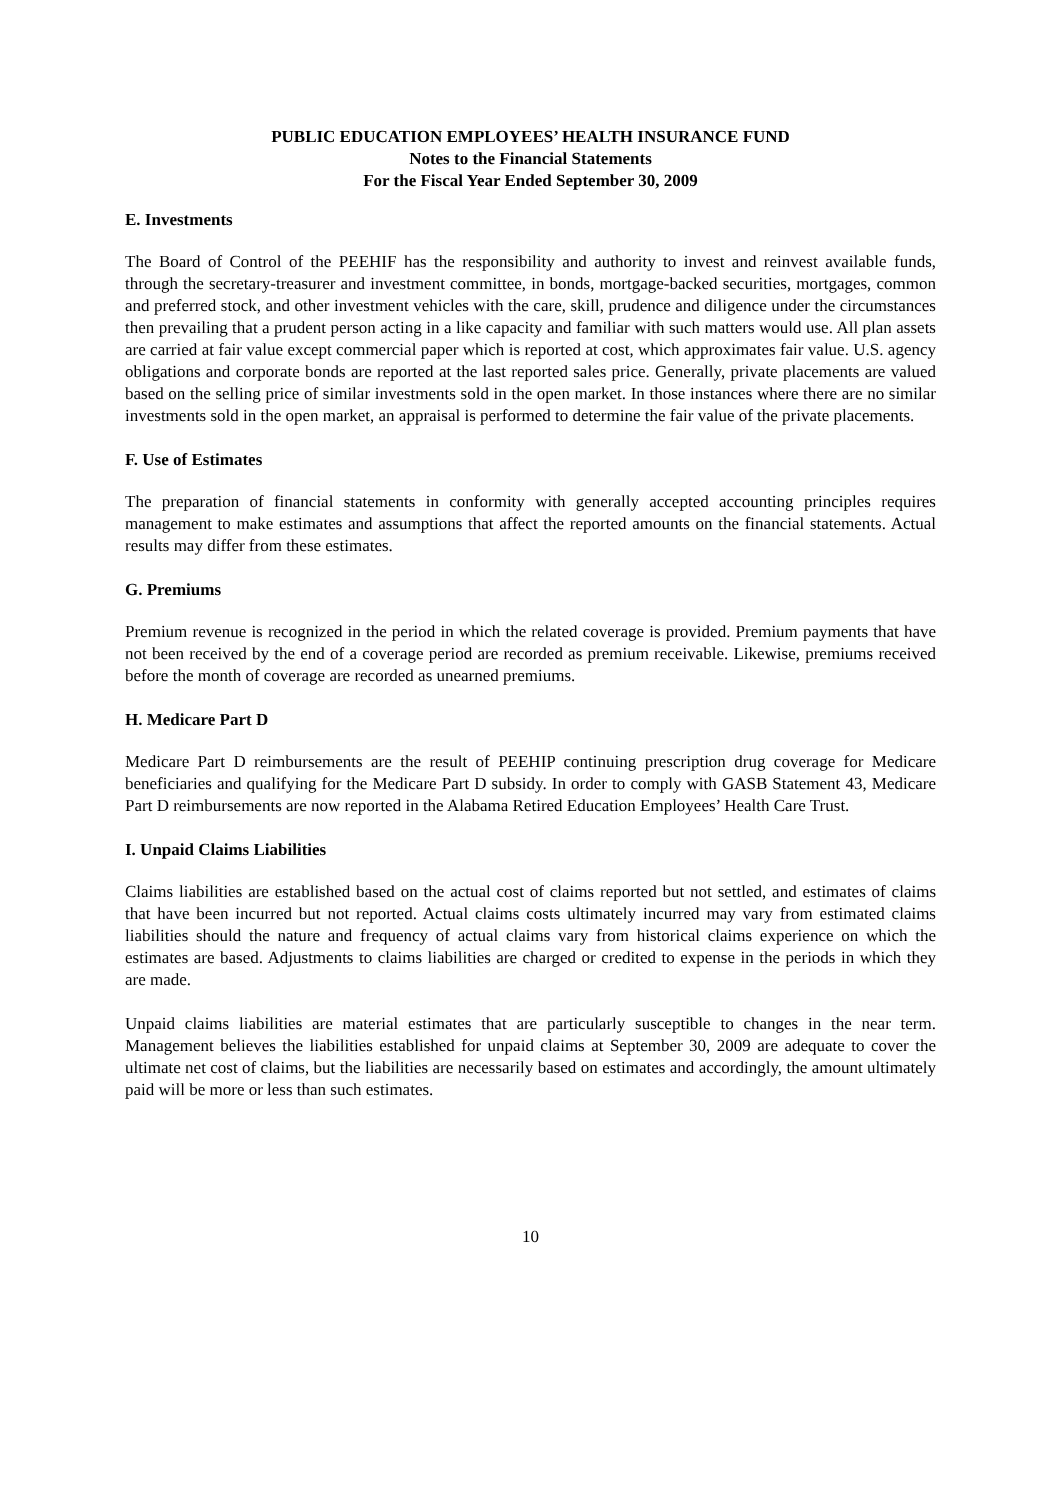PUBLIC EDUCATION EMPLOYEES’ HEALTH INSURANCE FUND
Notes to the Financial Statements
For the Fiscal Year Ended September 30, 2009
E. Investments
The Board of Control of the PEEHIF has the responsibility and authority to invest and reinvest available funds, through the secretary-treasurer and investment committee, in bonds, mortgage-backed securities, mortgages, common and preferred stock, and other investment vehicles with the care, skill, prudence and diligence under the circumstances then prevailing that a prudent person acting in a like capacity and familiar with such matters would use. All plan assets are carried at fair value except commercial paper which is reported at cost, which approximates fair value. U.S. agency obligations and corporate bonds are reported at the last reported sales price. Generally, private placements are valued based on the selling price of similar investments sold in the open market. In those instances where there are no similar investments sold in the open market, an appraisal is performed to determine the fair value of the private placements.
F. Use of Estimates
The preparation of financial statements in conformity with generally accepted accounting principles requires management to make estimates and assumptions that affect the reported amounts on the financial statements. Actual results may differ from these estimates.
G. Premiums
Premium revenue is recognized in the period in which the related coverage is provided. Premium payments that have not been received by the end of a coverage period are recorded as premium receivable. Likewise, premiums received before the month of coverage are recorded as unearned premiums.
H. Medicare Part D
Medicare Part D reimbursements are the result of PEEHIP continuing prescription drug coverage for Medicare beneficiaries and qualifying for the Medicare Part D subsidy. In order to comply with GASB Statement 43, Medicare Part D reimbursements are now reported in the Alabama Retired Education Employees’ Health Care Trust.
I. Unpaid Claims Liabilities
Claims liabilities are established based on the actual cost of claims reported but not settled, and estimates of claims that have been incurred but not reported. Actual claims costs ultimately incurred may vary from estimated claims liabilities should the nature and frequency of actual claims vary from historical claims experience on which the estimates are based. Adjustments to claims liabilities are charged or credited to expense in the periods in which they are made.
Unpaid claims liabilities are material estimates that are particularly susceptible to changes in the near term. Management believes the liabilities established for unpaid claims at September 30, 2009 are adequate to cover the ultimate net cost of claims, but the liabilities are necessarily based on estimates and accordingly, the amount ultimately paid will be more or less than such estimates.
10